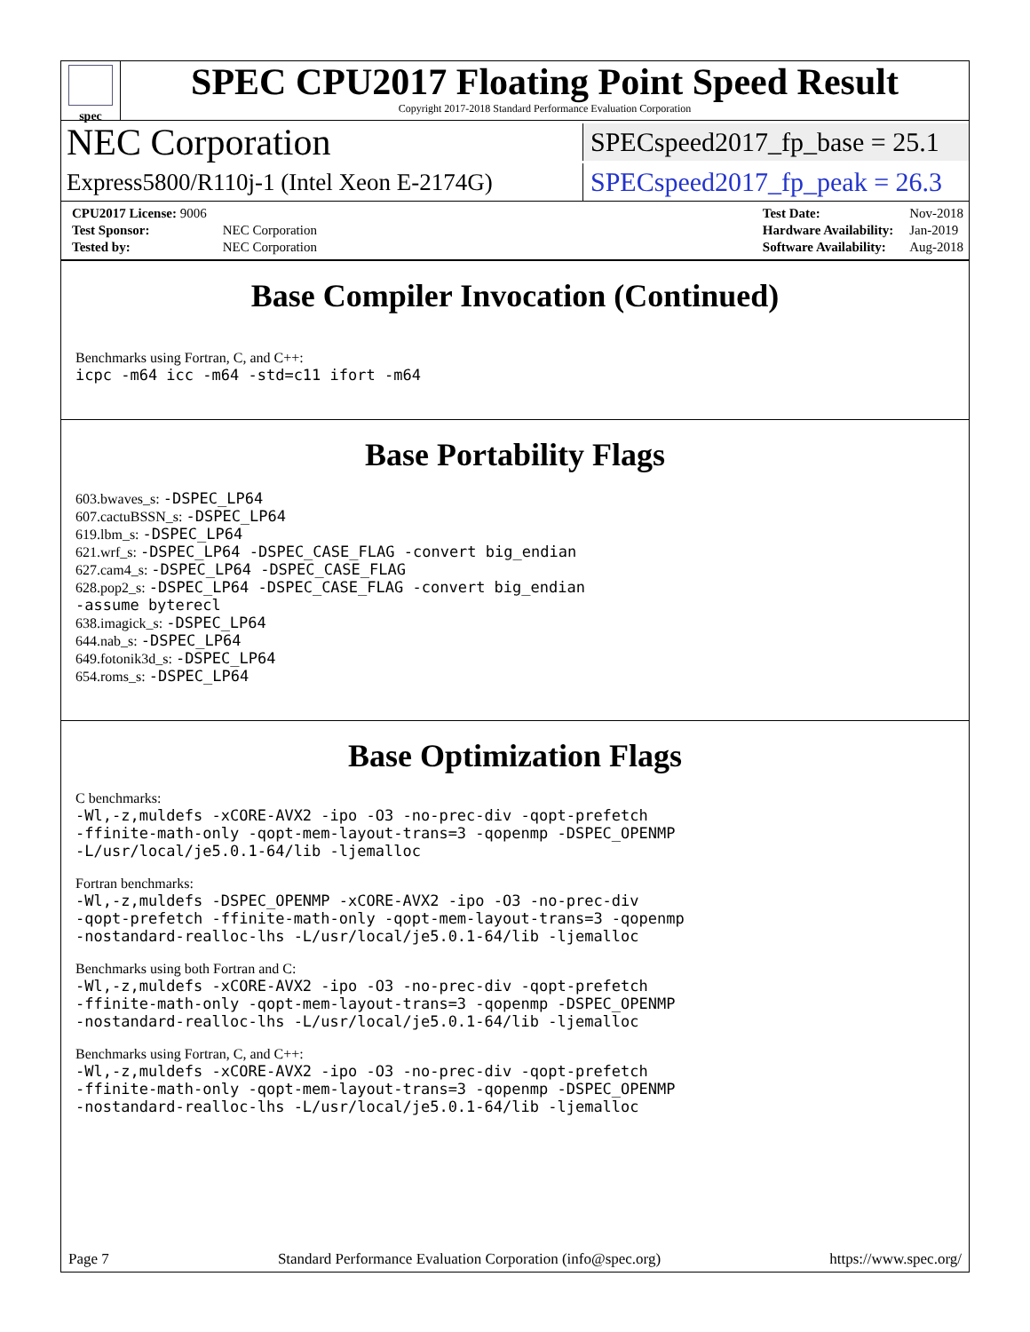spec
SPEC CPU2017 Floating Point Speed Result
Copyright 2017-2018 Standard Performance Evaluation Corporation
NEC Corporation
SPECspeed2017_fp_base = 25.1
Express5800/R110j-1 (Intel Xeon E-2174G)
SPECspeed2017_fp_peak = 26.3
| CPU2017 License: 9006 | |
| Test Sponsor: | NEC Corporation |
| Tested by: | NEC Corporation |
| Test Date: | Nov-2018 |
| Hardware Availability: | Jan-2019 |
| Software Availability: | Aug-2018 |
Base Compiler Invocation (Continued)
Benchmarks using Fortran, C, and C++:
icpc -m64 icc -m64 -std=c11 ifort -m64
Base Portability Flags
603.bwaves_s: -DSPEC_LP64
607.cactuBSSN_s: -DSPEC_LP64
619.lbm_s: -DSPEC_LP64
621.wrf_s: -DSPEC_LP64 -DSPEC_CASE_FLAG -convert big_endian
627.cam4_s: -DSPEC_LP64 -DSPEC_CASE_FLAG
628.pop2_s: -DSPEC_LP64 -DSPEC_CASE_FLAG -convert big_endian
-assume byterecl
638.imagick_s: -DSPEC_LP64
644.nab_s: -DSPEC_LP64
649.fotonik3d_s: -DSPEC_LP64
654.roms_s: -DSPEC_LP64
Base Optimization Flags
C benchmarks:
-Wl,-z,muldefs -xCORE-AVX2 -ipo -O3 -no-prec-div -qopt-prefetch
-ffinite-math-only -qopt-mem-layout-trans=3 -qopenmp -DSPEC_OPENMP
-L/usr/local/je5.0.1-64/lib -ljemalloc
Fortran benchmarks:
-Wl,-z,muldefs -DSPEC_OPENMP -xCORE-AVX2 -ipo -O3 -no-prec-div
-qopt-prefetch -ffinite-math-only -qopt-mem-layout-trans=3 -qopenmp
-nostandard-realloc-lhs -L/usr/local/je5.0.1-64/lib -ljemalloc
Benchmarks using both Fortran and C:
-Wl,-z,muldefs -xCORE-AVX2 -ipo -O3 -no-prec-div -qopt-prefetch
-ffinite-math-only -qopt-mem-layout-trans=3 -qopenmp -DSPEC_OPENMP
-nostandard-realloc-lhs -L/usr/local/je5.0.1-64/lib -ljemalloc
Benchmarks using Fortran, C, and C++:
-Wl,-z,muldefs -xCORE-AVX2 -ipo -O3 -no-prec-div -qopt-prefetch
-ffinite-math-only -qopt-mem-layout-trans=3 -qopenmp -DSPEC_OPENMP
-nostandard-realloc-lhs -L/usr/local/je5.0.1-64/lib -ljemalloc
Page 7 Standard Performance Evaluation Corporation (info@spec.org) https://www.spec.org/